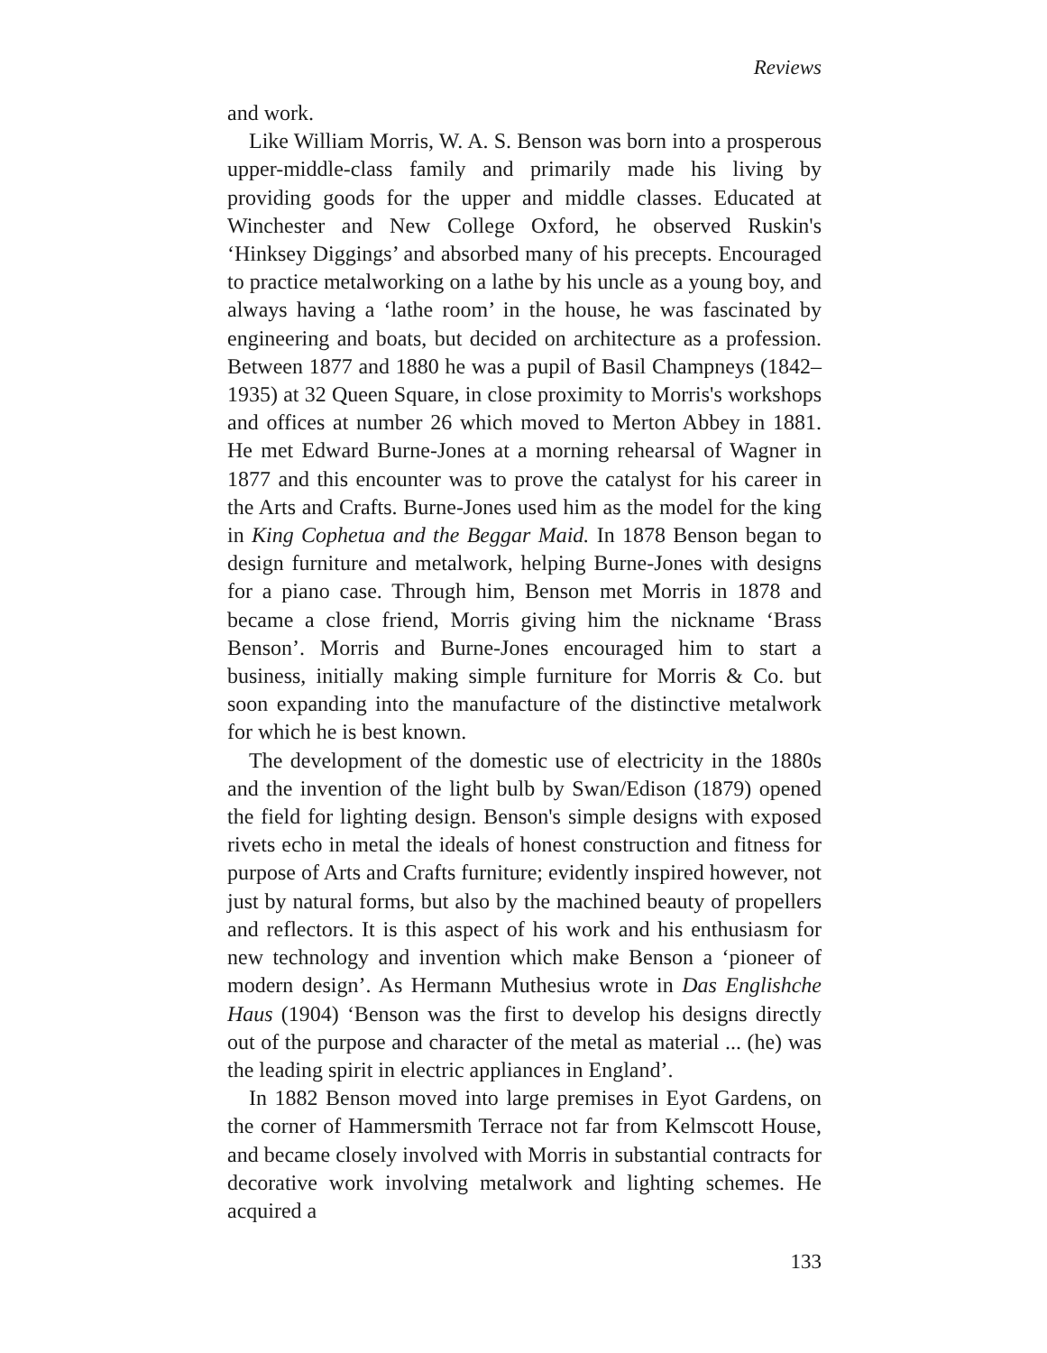Reviews
and work.
Like William Morris, W. A. S. Benson was born into a prosperous upper-middle-class family and primarily made his living by providing goods for the upper and middle classes. Educated at Winchester and New College Oxford, he observed Ruskin's ‘Hinksey Diggings’ and absorbed many of his precepts. Encouraged to practice metalworking on a lathe by his uncle as a young boy, and always having a ‘lathe room’ in the house, he was fascinated by engineering and boats, but decided on architecture as a profession. Between 1877 and 1880 he was a pupil of Basil Champneys (1842–1935) at 32 Queen Square, in close proximity to Morris's workshops and offices at number 26 which moved to Merton Abbey in 1881. He met Edward Burne-Jones at a morning rehearsal of Wagner in 1877 and this encounter was to prove the catalyst for his career in the Arts and Crafts. Burne-Jones used him as the model for the king in King Cophetua and the Beggar Maid. In 1878 Benson began to design furniture and metalwork, helping Burne-Jones with designs for a piano case. Through him, Benson met Morris in 1878 and became a close friend, Morris giving him the nickname ‘Brass Benson’. Morris and Burne-Jones encouraged him to start a business, initially making simple furniture for Morris & Co. but soon expanding into the manufacture of the distinctive metalwork for which he is best known.
The development of the domestic use of electricity in the 1880s and the invention of the light bulb by Swan/Edison (1879) opened the field for lighting design. Benson's simple designs with exposed rivets echo in metal the ideals of honest construction and fitness for purpose of Arts and Crafts furniture; evidently inspired however, not just by natural forms, but also by the machined beauty of propellers and reflectors. It is this aspect of his work and his enthusiasm for new technology and invention which make Benson a ‘pioneer of modern design’. As Hermann Muthesius wrote in Das Englishche Haus (1904) ‘Benson was the first to develop his designs directly out of the purpose and character of the metal as material ... (he) was the leading spirit in electric appliances in England’.
In 1882 Benson moved into large premises in Eyot Gardens, on the corner of Hammersmith Terrace not far from Kelmscott House, and became closely involved with Morris in substantial contracts for decorative work involving metalwork and lighting schemes. He acquired a
133